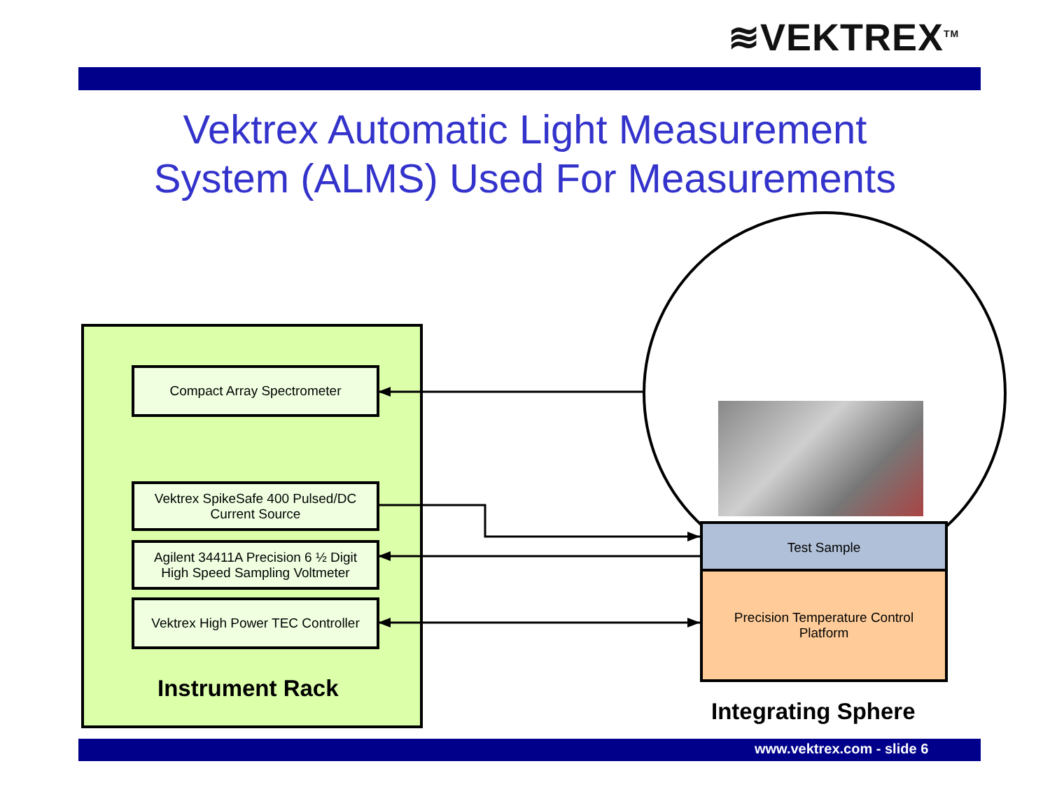≋VEKTREX<sup>TM</sup>
Vektrex Automatic Light Measurement
System (ALMS) Used For Measurements
Compact Array Spectrometer
Vektrex SpikeSafe 400 Pulsed/DC
Current Source
Agilent 34411A Precision 6 ½ Digit
High Speed Sampling Voltmeter
Vektrex High Power TEC Controller
Instrument Rack
Test Sample
Precision Temperature Control
Platform
Integrating Sphere
www.vektrex.com - slide 6